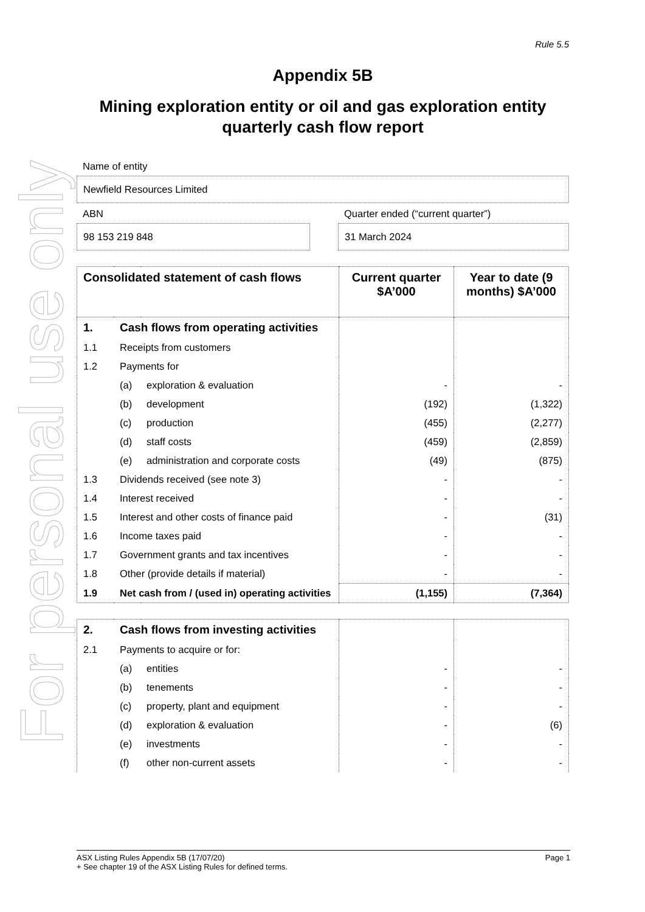For personal use only
Rule 5.5
Appendix 5B
Mining exploration entity or oil and gas exploration entity quarterly cash flow report
Name of entity
Newfield Resources Limited
ABN
98 153 219 848
Quarter ended (“current quarter”)
31 March 2024
| Consolidated statement of cash flows | | | Current quarter $A’000 | Year to date (9 months) $A’000 |
| --- | --- | --- | --- | --- |
| 1. | Cash flows from operating activities | | | |
| 1.1 | Receipts from customers | | | |
| 1.2 | Payments for | | | |
| | (a) | exploration & evaluation | - | - |
| | (b) | development | (192) | (1,322) |
| | (c) | production | (455) | (2,277) |
| | (d) | staff costs | (459) | (2,859) |
| | (e) | administration and corporate costs | (49) | (875) |
| 1.3 | Dividends received (see note 3) | | - | - |
| 1.4 | Interest received | | - | - |
| 1.5 | Interest and other costs of finance paid | | - | (31) |
| 1.6 | Income taxes paid | | - | - |
| 1.7 | Government grants and tax incentives | | - | - |
| 1.8 | Other (provide details if material) | | - | - |
| 1.9 | Net cash from / (used in) operating activities | | (1,155) | (7,364) |
| 2. | Cash flows from investing activities | | | |
| 2.1 | Payments to acquire or for: | | | |
| | (a) | entities | - | - |
| | (b) | tenements | - | - |
| | (c) | property, plant and equipment | - | - |
| | (d) | exploration & evaluation | - | (6) |
| | (e) | investments | - | - |
| | (f) | other non-current assets | - | - |
ASX Listing Rules Appendix 5B (17/07/20) Page 1
+ See chapter 19 of the ASX Listing Rules for defined terms.